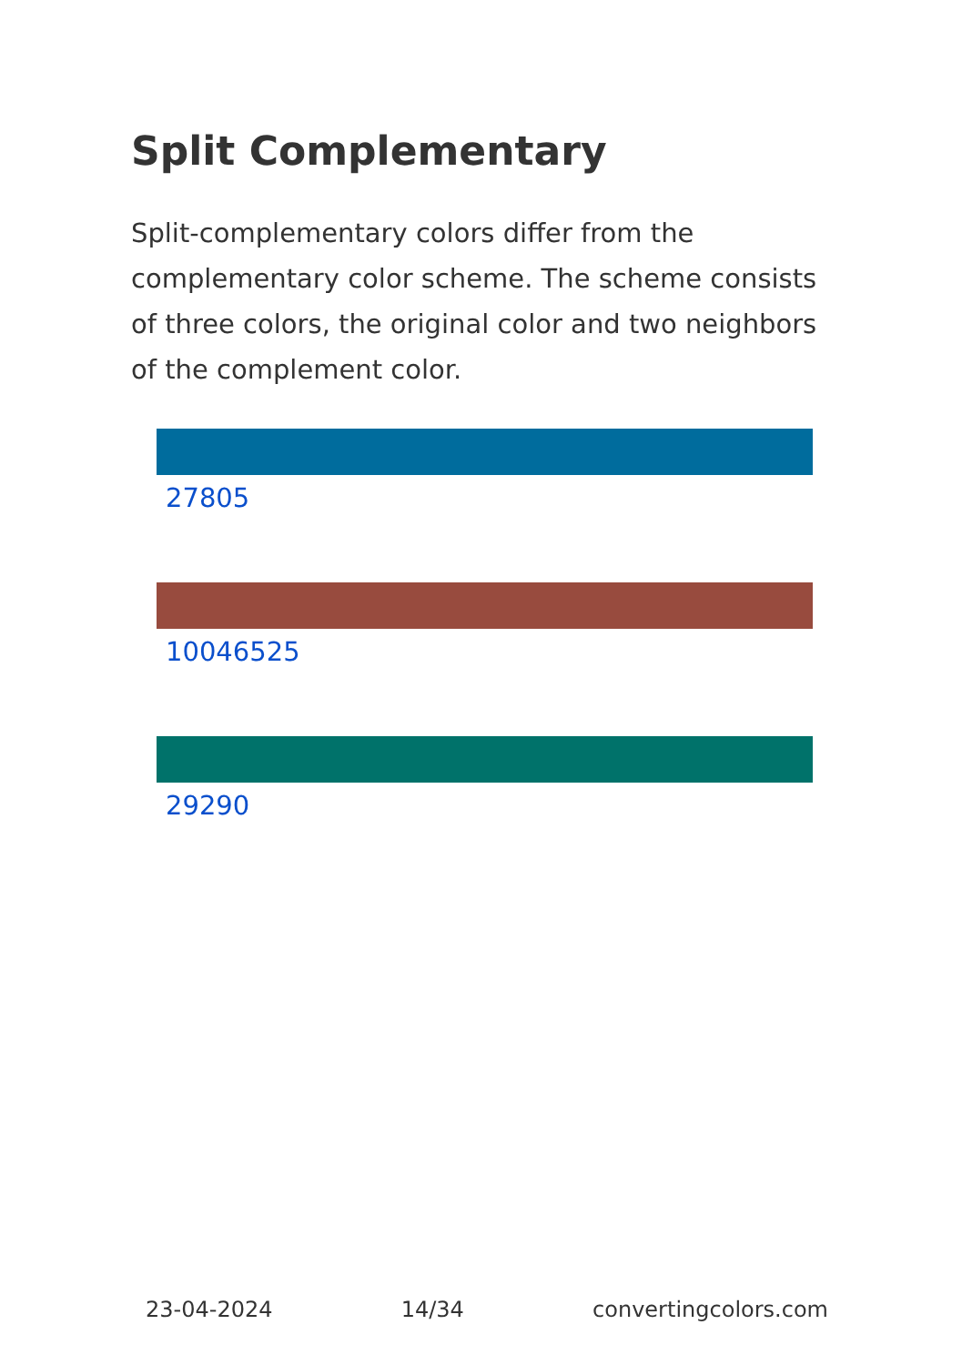Split Complementary
Split-complementary colors differ from the complementary color scheme. The scheme consists of three colors, the original color and two neighbors of the complement color.
27805
10046525
29290
23-04-2024 14/34 convertingcolors.com